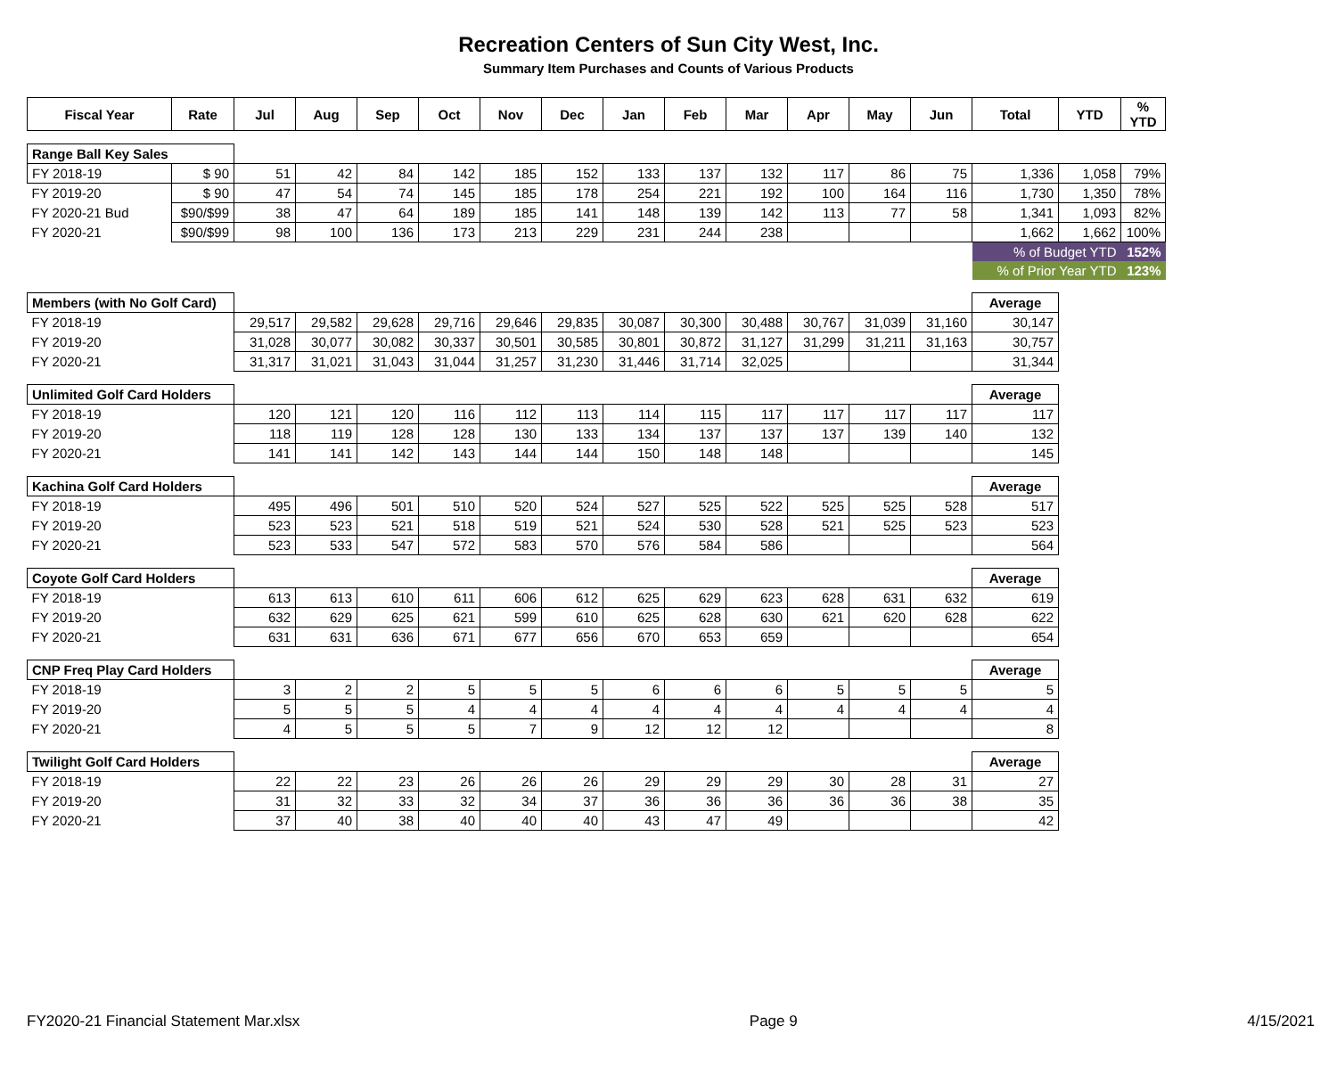Recreation Centers of Sun City West, Inc.
Summary Item Purchases and Counts of Various Products
| Fiscal Year | Rate | Jul | Aug | Sep | Oct | Nov | Dec | Jan | Feb | Mar | Apr | May | Jun | Total | YTD | % YTD |
| --- | --- | --- | --- | --- | --- | --- | --- | --- | --- | --- | --- | --- | --- | --- | --- | --- |
| Range Ball Key Sales | | | | | | | | | | | | | | | | |
| FY 2018-19 | $ 90 | 51 | 42 | 84 | 142 | 185 | 152 | 133 | 137 | 132 | 117 | 86 | 75 | 1,336 | 1,058 | 79% |
| FY 2019-20 | $ 90 | 47 | 54 | 74 | 145 | 185 | 178 | 254 | 221 | 192 | 100 | 164 | 116 | 1,730 | 1,350 | 78% |
| FY 2020-21 Bud | $90/$99 | 38 | 47 | 64 | 189 | 185 | 141 | 148 | 139 | 142 | 113 | 77 | 58 | 1,341 | 1,093 | 82% |
| FY 2020-21 | $90/$99 | 98 | 100 | 136 | 173 | 213 | 229 | 231 | 244 | 238 | | | | 1,662 | 1,662 | 100% |
| | | | | | | | | | | | | | | % of Budget YTD | | 152% |
| | | | | | | | | | | | | | | % of Prior Year YTD | | 123% |
| Members (with No Golf Card) | | | | | | | | | | | | | | Average | | |
| FY 2018-19 | | 29,517 | 29,582 | 29,628 | 29,716 | 29,646 | 29,835 | 30,087 | 30,300 | 30,488 | 30,767 | 31,039 | 31,160 | 30,147 | | |
| FY 2019-20 | | 31,028 | 30,077 | 30,082 | 30,337 | 30,501 | 30,585 | 30,801 | 30,872 | 31,127 | 31,299 | 31,211 | 31,163 | 30,757 | | |
| FY 2020-21 | | 31,317 | 31,021 | 31,043 | 31,044 | 31,257 | 31,230 | 31,446 | 31,714 | 32,025 | | | | 31,344 | | |
| Unlimited Golf Card Holders | | | | | | | | | | | | | | Average | | |
| FY 2018-19 | | 120 | 121 | 120 | 116 | 112 | 113 | 114 | 115 | 117 | 117 | 117 | 117 | 117 | | |
| FY 2019-20 | | 118 | 119 | 128 | 128 | 130 | 133 | 134 | 137 | 137 | 137 | 139 | 140 | 132 | | |
| FY 2020-21 | | 141 | 141 | 142 | 143 | 144 | 144 | 150 | 148 | 148 | | | | 145 | | |
| Kachina Golf Card Holders | | | | | | | | | | | | | | Average | | |
| FY 2018-19 | | 495 | 496 | 501 | 510 | 520 | 524 | 527 | 525 | 522 | 525 | 525 | 528 | 517 | | |
| FY 2019-20 | | 523 | 523 | 521 | 518 | 519 | 521 | 524 | 530 | 528 | 521 | 525 | 523 | 523 | | |
| FY 2020-21 | | 523 | 533 | 547 | 572 | 583 | 570 | 576 | 584 | 586 | | | | 564 | | |
| Coyote Golf Card Holders | | | | | | | | | | | | | | Average | | |
| FY 2018-19 | | 613 | 613 | 610 | 611 | 606 | 612 | 625 | 629 | 623 | 628 | 631 | 632 | 619 | | |
| FY 2019-20 | | 632 | 629 | 625 | 621 | 599 | 610 | 625 | 628 | 630 | 621 | 620 | 628 | 622 | | |
| FY 2020-21 | | 631 | 631 | 636 | 671 | 677 | 656 | 670 | 653 | 659 | | | | 654 | | |
| CNP Freq Play Card Holders | | | | | | | | | | | | | | Average | | |
| FY 2018-19 | | 3 | 2 | 2 | 5 | 5 | 5 | 6 | 6 | 6 | 5 | 5 | 5 | 5 | | |
| FY 2019-20 | | 5 | 5 | 5 | 4 | 4 | 4 | 4 | 4 | 4 | 4 | 4 | 4 | 4 | | |
| FY 2020-21 | | 4 | 5 | 5 | 5 | 7 | 9 | 12 | 12 | 12 | | | | 8 | | |
| Twilight Golf Card Holders | | | | | | | | | | | | | | Average | | |
| FY 2018-19 | | 22 | 22 | 23 | 26 | 26 | 26 | 29 | 29 | 29 | 30 | 28 | 31 | 27 | | |
| FY 2019-20 | | 31 | 32 | 33 | 32 | 34 | 37 | 36 | 36 | 36 | 36 | 36 | 38 | 35 | | |
| FY 2020-21 | | 37 | 40 | 38 | 40 | 40 | 40 | 43 | 47 | 49 | | | | 42 | | |
FY2020-21 Financial Statement Mar.xlsx Page 9 4/15/2021